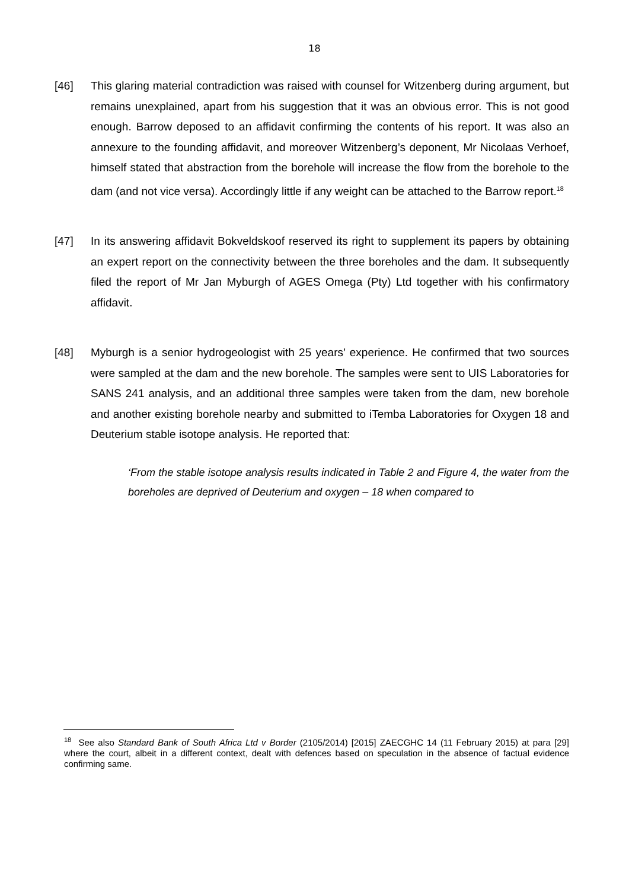18
[46] This glaring material contradiction was raised with counsel for Witzenberg during argument, but remains unexplained, apart from his suggestion that it was an obvious error. This is not good enough. Barrow deposed to an affidavit confirming the contents of his report. It was also an annexure to the founding affidavit, and moreover Witzenberg’s deponent, Mr Nicolaas Verhoef, himself stated that abstraction from the borehole will increase the flow from the borehole to the dam (and not vice versa). Accordingly little if any weight can be attached to the Barrow report.<sup>18</sup>
[47] In its answering affidavit Bokveldskoof reserved its right to supplement its papers by obtaining an expert report on the connectivity between the three boreholes and the dam. It subsequently filed the report of Mr Jan Myburgh of AGES Omega (Pty) Ltd together with his confirmatory affidavit.
[48] Myburgh is a senior hydrogeologist with 25 years’ experience. He confirmed that two sources were sampled at the dam and the new borehole. The samples were sent to UIS Laboratories for SANS 241 analysis, and an additional three samples were taken from the dam, new borehole and another existing borehole nearby and submitted to iTemba Laboratories for Oxygen 18 and Deuterium stable isotope analysis. He reported that:
‘From the stable isotope analysis results indicated in Table 2 and Figure 4, the water from the boreholes are deprived of Deuterium and oxygen – 18 when compared to
<sup>18</sup> See also Standard Bank of South Africa Ltd v Border (2105/2014) [2015] ZAECGHC 14 (11 February 2015) at para [29] where the court, albeit in a different context, dealt with defences based on speculation in the absence of factual evidence confirming same.